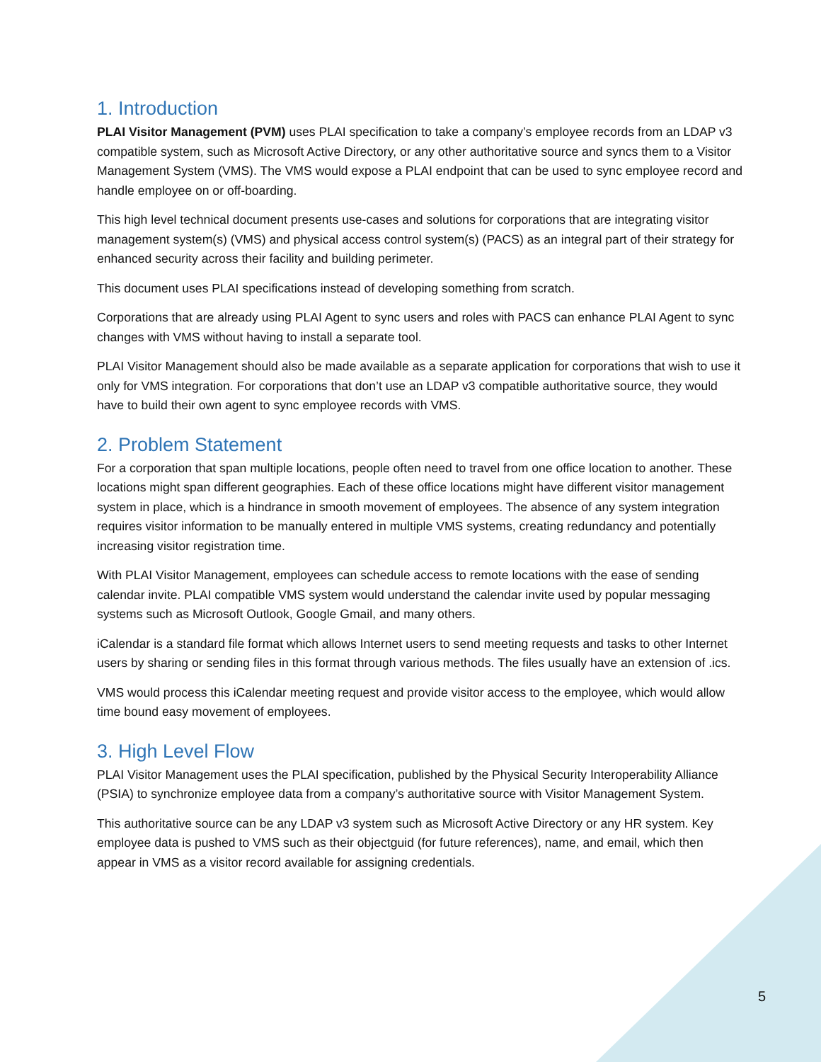1. Introduction
PLAI Visitor Management (PVM) uses PLAI specification to take a company’s employee records from an LDAP v3 compatible system, such as Microsoft Active Directory, or any other authoritative source and syncs them to a Visitor Management System (VMS). The VMS would expose a PLAI endpoint that can be used to sync employee record and handle employee on or off-boarding.
This high level technical document presents use-cases and solutions for corporations that are integrating visitor management system(s) (VMS) and physical access control system(s) (PACS) as an integral part of their strategy for enhanced security across their facility and building perimeter.
This document uses PLAI specifications instead of developing something from scratch.
Corporations that are already using PLAI Agent to sync users and roles with PACS can enhance PLAI Agent to sync changes with VMS without having to install a separate tool.
PLAI Visitor Management should also be made available as a separate application for corporations that wish to use it only for VMS integration. For corporations that don’t use an LDAP v3 compatible authoritative source, they would have to build their own agent to sync employee records with VMS.
2. Problem Statement
For a corporation that span multiple locations, people often need to travel from one office location to another. These locations might span different geographies. Each of these office locations might have different visitor management system in place, which is a hindrance in smooth movement of employees. The absence of any system integration requires visitor information to be manually entered in multiple VMS systems, creating redundancy and potentially increasing visitor registration time.
With PLAI Visitor Management, employees can schedule access to remote locations with the ease of sending calendar invite. PLAI compatible VMS system would understand the calendar invite used by popular messaging systems such as Microsoft Outlook, Google Gmail, and many others.
iCalendar is a standard file format which allows Internet users to send meeting requests and tasks to other Internet users by sharing or sending files in this format through various methods. The files usually have an extension of .ics.
VMS would process this iCalendar meeting request and provide visitor access to the employee, which would allow time bound easy movement of employees.
3. High Level Flow
PLAI Visitor Management uses the PLAI specification, published by the Physical Security Interoperability Alliance (PSIA) to synchronize employee data from a company’s authoritative source with Visitor Management System.
This authoritative source can be any LDAP v3 system such as Microsoft Active Directory or any HR system. Key employee data is pushed to VMS such as their objectguid (for future references), name, and email, which then appear in VMS as a visitor record available for assigning credentials.
5